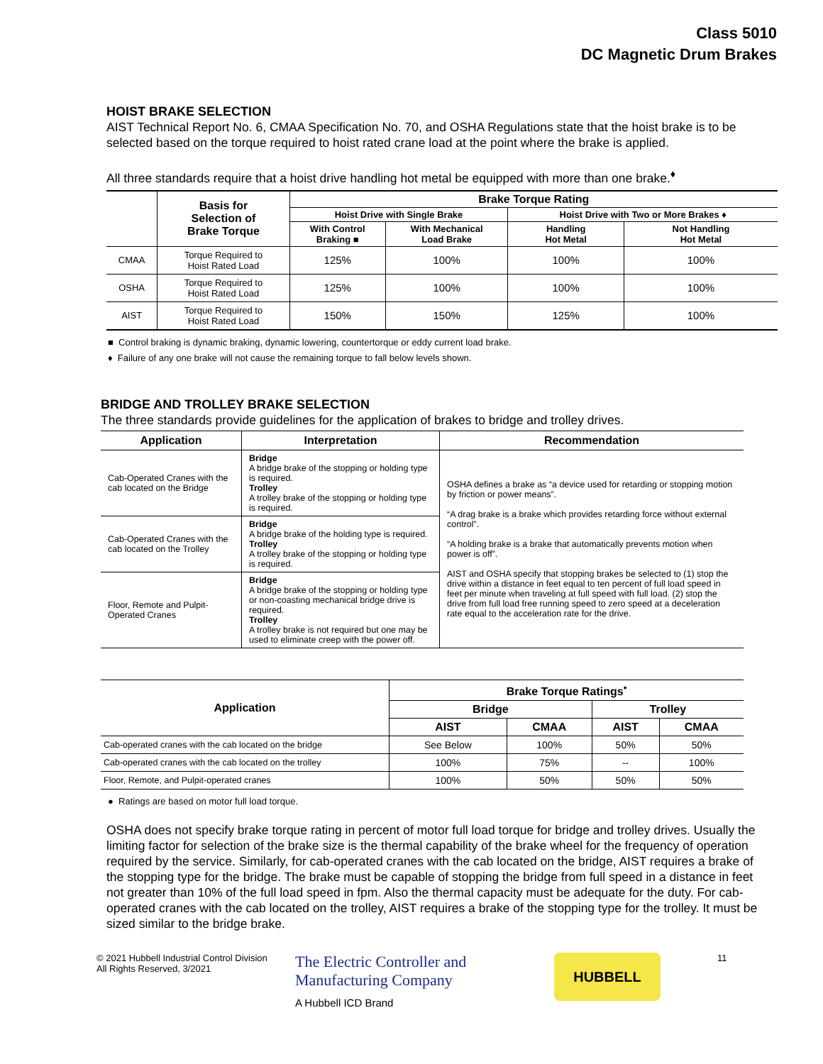Class 5010
DC Magnetic Drum Brakes
HOIST BRAKE SELECTION
AIST Technical Report No. 6, CMAA Specification No. 70, and OSHA Regulations state that the hoist brake is to be selected based on the torque required to hoist rated crane load at the point where the brake is applied.
All three standards require that a hoist drive handling hot metal be equipped with more than one brake.<sup>♦</sup>
| | Basis for Selection of Brake Torque | Brake Torque Rating | | | |
| --- | --- | --- | --- | --- | --- |
| | | Hoist Drive with Single Brake | | Hoist Drive with Two or More Brakes ♦ | |
| | | With Control Braking ■ | With Mechanical Load Brake | Handling Hot Metal | Not Handling Hot Metal |
| CMAA | Torque Required to Hoist Rated Load | 125% | 100% | 100% | 100% |
| OSHA | Torque Required to Hoist Rated Load | 125% | 100% | 100% | 100% |
| AIST | Torque Required to Hoist Rated Load | 150% | 150% | 125% | 100% |
■ Control braking is dynamic braking, dynamic lowering, countertorque or eddy current load brake.
♦ Failure of any one brake will not cause the remaining torque to fall below levels shown.
BRIDGE AND TROLLEY BRAKE SELECTION
The three standards provide guidelines for the application of brakes to bridge and trolley drives.
| Application | Interpretation | Recommendation |
| --- | --- | --- |
| Cab-Operated Cranes with the cab located on the Bridge | Bridge A bridge brake of the stopping or holding type is required. Trolley A trolley brake of the stopping or holding type is required. | OSHA defines a brake as “a device used for retarding or stopping motion by friction or power means”. “A drag brake is a brake which provides retarding force without external control”. “A holding brake is a brake that automatically prevents motion when power is off”. AIST and OSHA specify that stopping brakes be selected to (1) stop the drive within a distance in feet equal to ten percent of full load speed in feet per minute when traveling at full speed with full load. (2) stop the drive from full load free running speed to zero speed at a deceleration rate equal to the acceleration rate for the drive. |
| Cab-Operated Cranes with the cab located on the Trolley | Bridge A bridge brake of the holding type is required. Trolley A trolley brake of the stopping or holding type is required. | |
| Floor, Remote and Pulpit-Operated Cranes | Bridge A bridge brake of the stopping or holding type or non-coasting mechanical bridge drive is required. Trolley A trolley brake is not required but one may be used to eliminate creep with the power off. | |
| Application | Brake Torque Ratings<sup>•</sup> | | | |
| --- | --- | --- | --- | --- |
| | Bridge | | Trolley | |
| | AIST | CMAA | AIST | CMAA |
| Cab-operated cranes with the cab located on the bridge | See Below | 100% | 50% | 50% |
| Cab-operated cranes with the cab located on the trolley | 100% | 75% | -- | 100% |
| Floor, Remote, and Pulpit-operated cranes | 100% | 50% | 50% | 50% |
● Ratings are based on motor full load torque.
OSHA does not specify brake torque rating in percent of motor full load torque for bridge and trolley drives. Usually the limiting factor for selection of the brake size is the thermal capability of the brake wheel for the frequency of operation required by the service. Similarly, for cab-operated cranes with the cab located on the bridge, AIST requires a brake of the stopping type for the bridge. The brake must be capable of stopping the bridge from full speed in a distance in feet not greater than 10% of the full load speed in fpm. Also the thermal capacity must be adequate for the duty. For cab-operated cranes with the cab located on the trolley, AIST requires a brake of the stopping type for the trolley. It must be sized similar to the bridge brake.
© 2021 Hubbell Industrial Control Division
All Rights Reserved, 3/2021
The Electric Controller and
Manufacturing Company
A Hubbell ICD Brand
HUBBELL
11